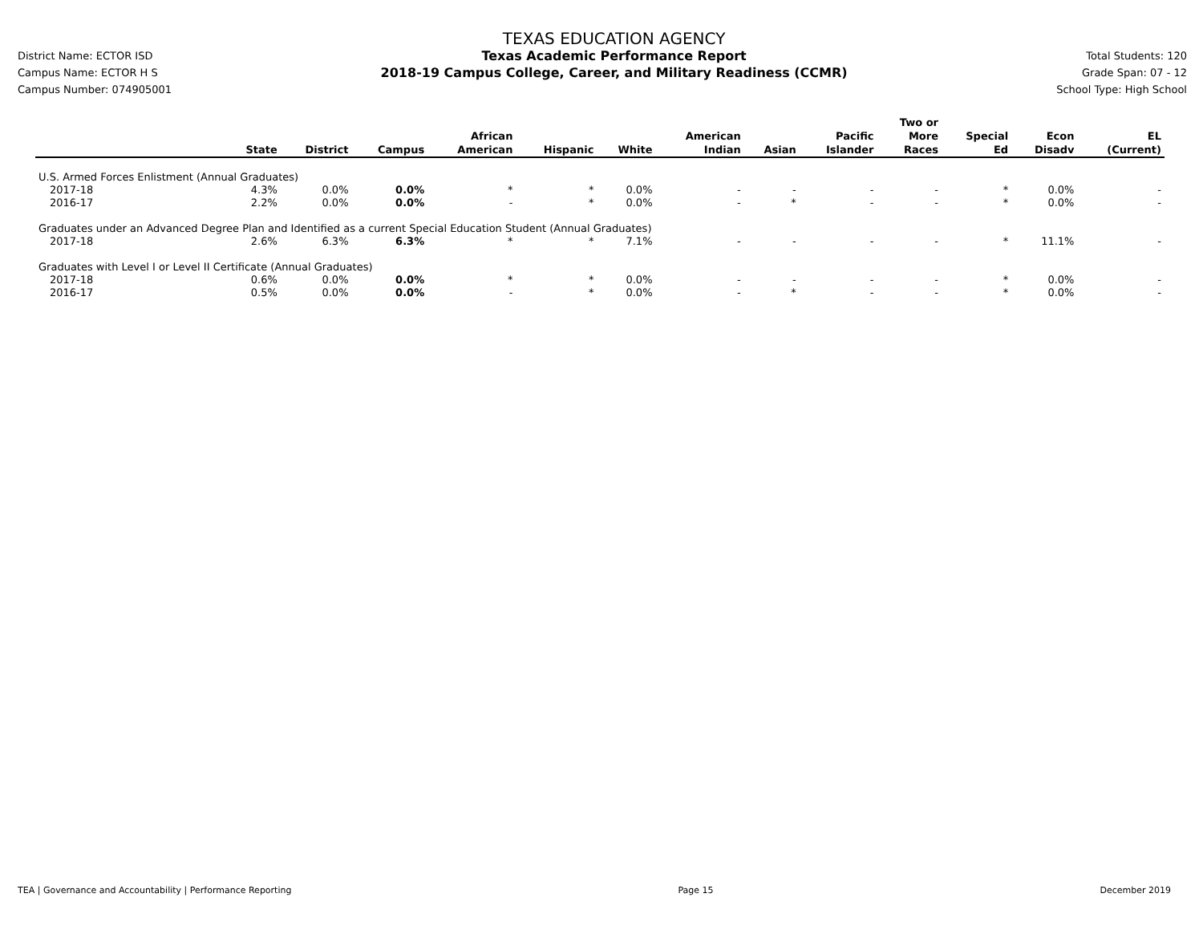District Name: ECTOR ISD
Campus Name: ECTOR H S
Campus Number: 074905001
TEXAS EDUCATION AGENCY
Texas Academic Performance Report
2018-19 Campus College, Career, and Military Readiness (CCMR)
Total Students: 120
Grade Span: 07 - 12
School Type: High School
| | State | District | Campus | African American | Hispanic | White | American Indian | Asian | Pacific Islander | Two or More Races | Special Ed | Econ Disadv | EL (Current) |
| --- | --- | --- | --- | --- | --- | --- | --- | --- | --- | --- | --- | --- | --- |
| U.S. Armed Forces Enlistment (Annual Graduates) | | | | | | | | | | | | | |
| 2017-18 | 4.3% | 0.0% | 0.0% | * | * | 0.0% | - | - | - | - | * | 0.0% | - |
| 2016-17 | 2.2% | 0.0% | 0.0% | - | * | 0.0% | - | * | - | - | * | 0.0% | - |
| Graduates under an Advanced Degree Plan and Identified as a current Special Education Student (Annual Graduates) | | | | | | | | | | | | | |
| 2017-18 | 2.6% | 6.3% | 6.3% | * | * | 7.1% | - | - | - | - | * | 11.1% | - |
| Graduates with Level I or Level II Certificate (Annual Graduates) | | | | | | | | | | | | | |
| 2017-18 | 0.6% | 0.0% | 0.0% | * | * | 0.0% | - | - | - | - | * | 0.0% | - |
| 2016-17 | 0.5% | 0.0% | 0.0% | - | * | 0.0% | - | * | - | - | * | 0.0% | - |
TEA | Governance and Accountability | Performance Reporting Page 15 December 2019